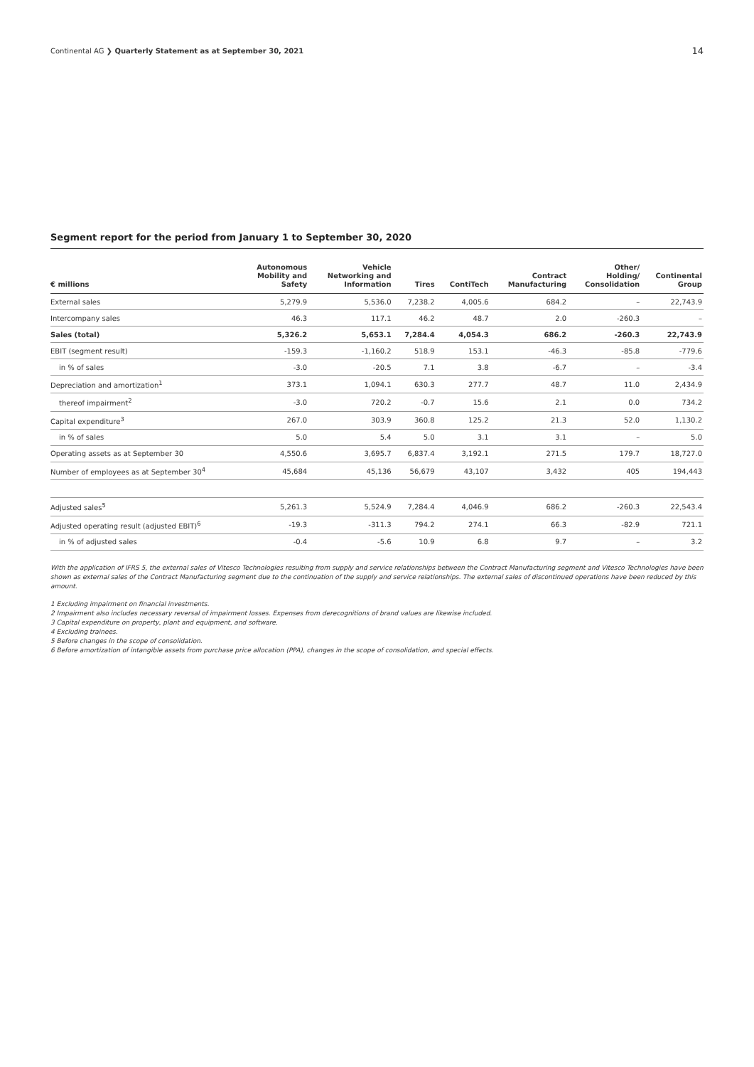Continental AG ❯ Quarterly Statement as at September 30, 2021 14
Segment report for the period from January 1 to September 30, 2020
| € millions | Autonomous Mobility and Safety | Vehicle Networking and Information | Tires | ContiTech | Contract Manufacturing | Other/ Holding/ Consolidation | Continental Group |
| --- | --- | --- | --- | --- | --- | --- | --- |
| External sales | 5,279.9 | 5,536.0 | 7,238.2 | 4,005.6 | 684.2 | – | 22,743.9 |
| Intercompany sales | 46.3 | 117.1 | 46.2 | 48.7 | 2.0 | -260.3 | – |
| Sales (total) | 5,326.2 | 5,653.1 | 7,284.4 | 4,054.3 | 686.2 | -260.3 | 22,743.9 |
| EBIT (segment result) | -159.3 | -1,160.2 | 518.9 | 153.1 | -46.3 | -85.8 | -779.6 |
| in % of sales | -3.0 | -20.5 | 7.1 | 3.8 | -6.7 | – | -3.4 |
| Depreciation and amortization<sup>1</sup> | 373.1 | 1,094.1 | 630.3 | 277.7 | 48.7 | 11.0 | 2,434.9 |
| thereof impairment<sup>2</sup> | -3.0 | 720.2 | -0.7 | 15.6 | 2.1 | 0.0 | 734.2 |
| Capital expenditure<sup>3</sup> | 267.0 | 303.9 | 360.8 | 125.2 | 21.3 | 52.0 | 1,130.2 |
| in % of sales | 5.0 | 5.4 | 5.0 | 3.1 | 3.1 | – | 5.0 |
| Operating assets as at September 30 | 4,550.6 | 3,695.7 | 6,837.4 | 3,192.1 | 271.5 | 179.7 | 18,727.0 |
| Number of employees as at September 30<sup>4</sup> | 45,684 | 45,136 | 56,679 | 43,107 | 3,432 | 405 | 194,443 |
| Adjusted sales<sup>5</sup> | 5,261.3 | 5,524.9 | 7,284.4 | 4,046.9 | 686.2 | -260.3 | 22,543.4 |
| Adjusted operating result (adjusted EBIT)<sup>6</sup> | -19.3 | -311.3 | 794.2 | 274.1 | 66.3 | -82.9 | 721.1 |
| in % of adjusted sales | -0.4 | -5.6 | 10.9 | 6.8 | 9.7 | – | 3.2 |
With the application of IFRS 5, the external sales of Vitesco Technologies resulting from supply and service relationships between the Contract Manufacturing segment and Vitesco Technologies have been shown as external sales of the Contract Manufacturing segment due to the continuation of the supply and service relationships. The external sales of discontinued operations have been reduced by this amount.
1 Excluding impairment on financial investments.
2 Impairment also includes necessary reversal of impairment losses. Expenses from derecognitions of brand values are likewise included.
3 Capital expenditure on property, plant and equipment, and software.
4 Excluding trainees.
5 Before changes in the scope of consolidation.
6 Before amortization of intangible assets from purchase price allocation (PPA), changes in the scope of consolidation, and special effects.